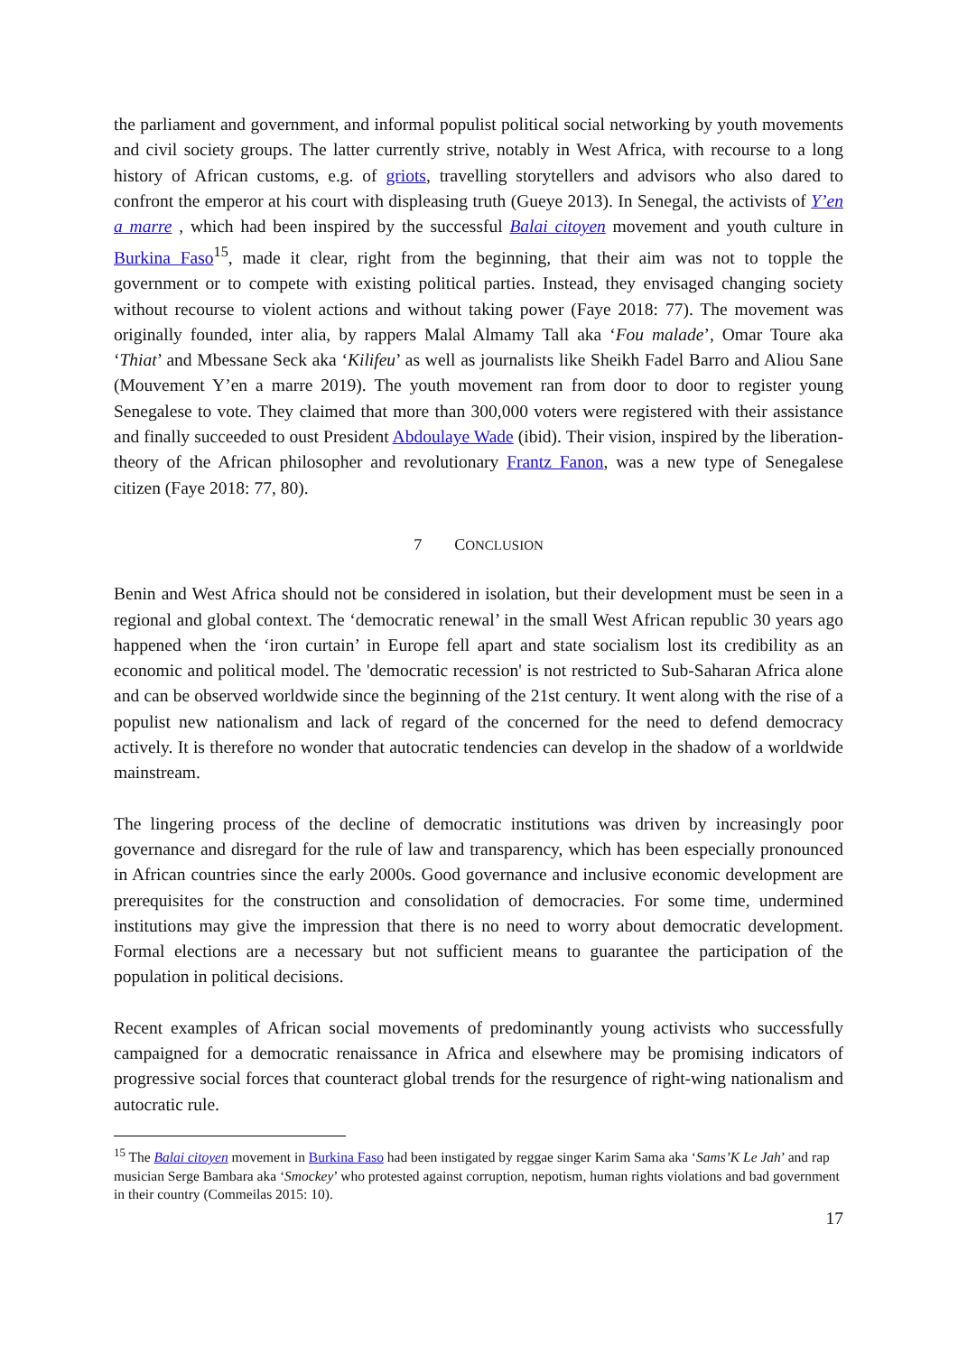the parliament and government, and informal populist political social networking by youth movements and civil society groups. The latter currently strive, notably in West Africa, with recourse to a long history of African customs, e.g. of griots, travelling storytellers and advisors who also dared to confront the emperor at his court with displeasing truth (Gueye 2013). In Senegal, the activists of Y’en a marre , which had been inspired by the successful Balai citoyen movement and youth culture in Burkina Faso<sup>15</sup>, made it clear, right from the beginning, that their aim was not to topple the government or to compete with existing political parties. Instead, they envisaged changing society without recourse to violent actions and without taking power (Faye 2018: 77). The movement was originally founded, inter alia, by rappers Malal Almamy Tall aka ‘Fou malade’, Omar Toure aka ‘Thiat’ and Mbessane Seck aka ‘Kilifeu’ as well as journalists like Sheikh Fadel Barro and Aliou Sane (Mouvement Y’en a marre 2019). The youth movement ran from door to door to register young Senegalese to vote. They claimed that more than 300,000 voters were registered with their assistance and finally succeeded to oust President Abdoulaye Wade (ibid). Their vision, inspired by the liberation-theory of the African philosopher and revolutionary Frantz Fanon, was a new type of Senegalese citizen (Faye 2018: 77, 80).
7 CONCLUSION
Benin and West Africa should not be considered in isolation, but their development must be seen in a regional and global context. The ‘democratic renewal’ in the small West African republic 30 years ago happened when the ‘iron curtain’ in Europe fell apart and state socialism lost its credibility as an economic and political model. The 'democratic recession' is not restricted to Sub-Saharan Africa alone and can be observed worldwide since the beginning of the 21st century. It went along with the rise of a populist new nationalism and lack of regard of the concerned for the need to defend democracy actively. It is therefore no wonder that autocratic tendencies can develop in the shadow of a worldwide mainstream.
The lingering process of the decline of democratic institutions was driven by increasingly poor governance and disregard for the rule of law and transparency, which has been especially pronounced in African countries since the early 2000s. Good governance and inclusive economic development are prerequisites for the construction and consolidation of democracies. For some time, undermined institutions may give the impression that there is no need to worry about democratic development. Formal elections are a necessary but not sufficient means to guarantee the participation of the population in political decisions.
Recent examples of African social movements of predominantly young activists who successfully campaigned for a democratic renaissance in Africa and elsewhere may be promising indicators of progressive social forces that counteract global trends for the resurgence of right-wing nationalism and autocratic rule.
<sup>15</sup> The Balai citoyen movement in Burkina Faso had been instigated by reggae singer Karim Sama aka ‘Sams’K Le Jah’ and rap musician Serge Bambara aka ‘Smockey’ who protested against corruption, nepotism, human rights violations and bad government in their country (Commeilas 2015: 10).
17